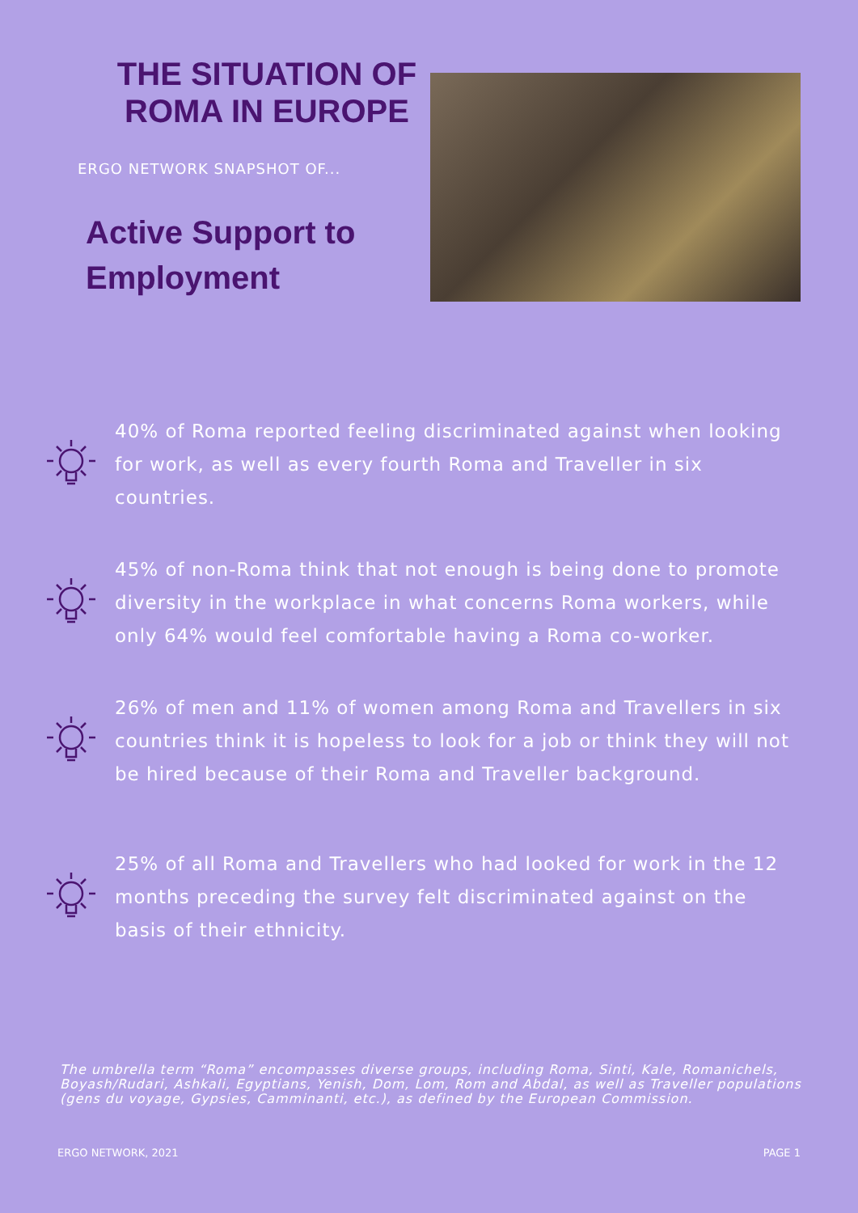THE SITUATION OF
ROMA IN EUROPE
ERGO NETWORK SNAPSHOT OF...
Active Support to
Employment
40% of Roma reported feeling discriminated against when looking for work, as well as every fourth Roma and Traveller in six countries.
45% of non-Roma think that not enough is being done to promote diversity in the workplace in what concerns Roma workers, while only 64% would feel comfortable having a Roma co-worker.
26% of men and 11% of women among Roma and Travellers in six countries think it is hopeless to look for a job or think they will not be hired because of their Roma and Traveller background.
25% of all Roma and Travellers who had looked for work in the 12 months preceding the survey felt discriminated against on the basis of their ethnicity.
The umbrella term “Roma” encompasses diverse groups, including Roma, Sinti, Kale, Romanichels, Boyash/Rudari, Ashkali, Egyptians, Yenish, Dom, Lom, Rom and Abdal, as well as Traveller populations (gens du voyage, Gypsies, Camminanti, etc.), as defined by the European Commission.
ERGO NETWORK, 2021 PAGE 1